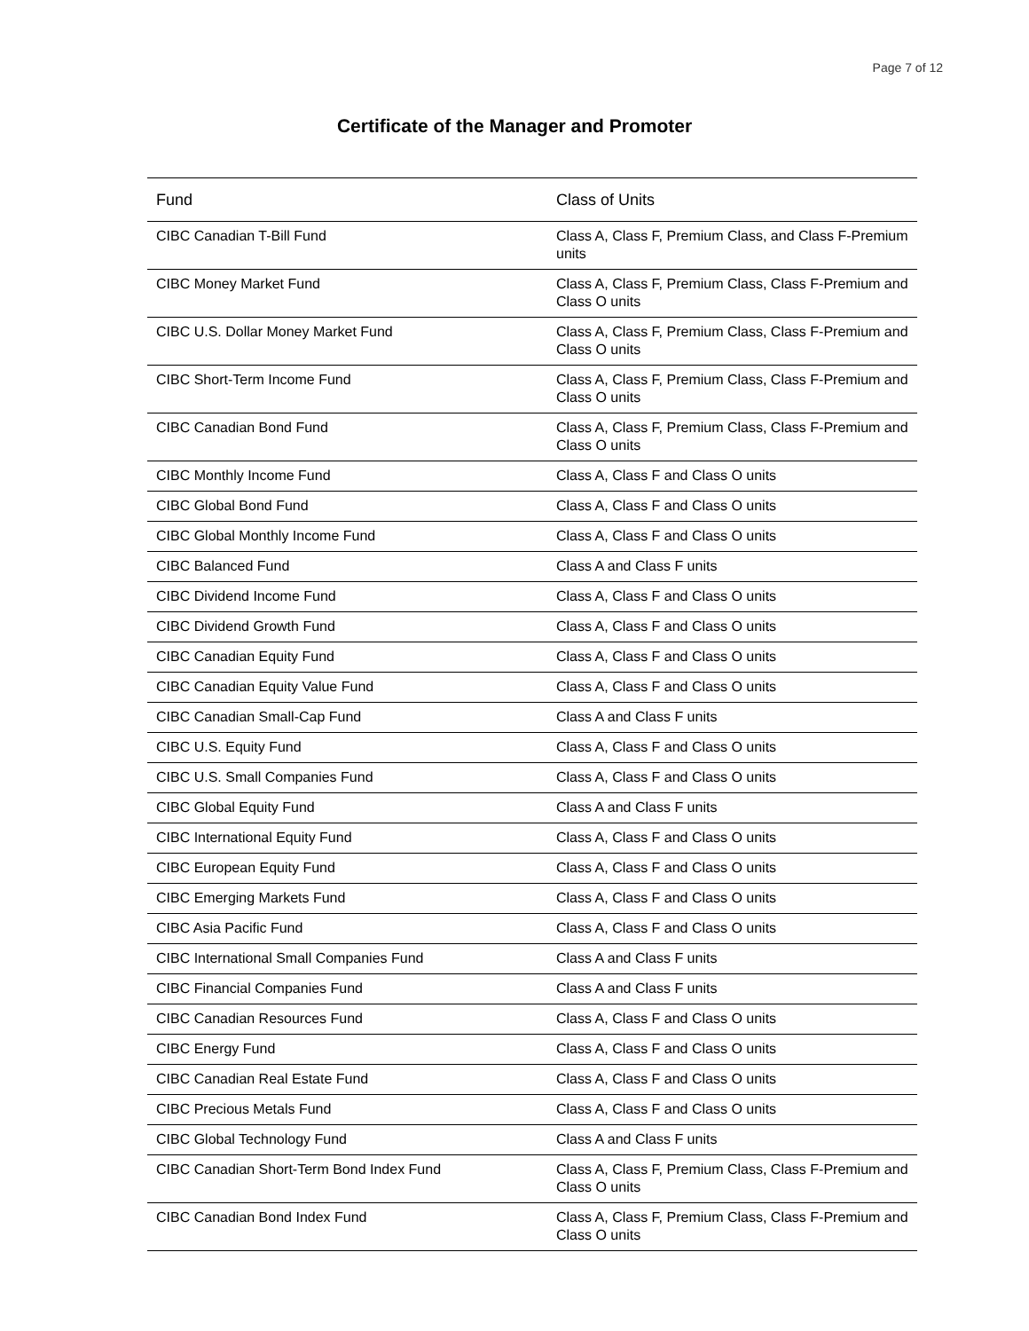Page 7 of 12
Certificate of the Manager and Promoter
| Fund | Class of Units |
| --- | --- |
| CIBC Canadian T-Bill Fund | Class A, Class F, Premium Class, and Class F-Premium units |
| CIBC Money Market Fund | Class A, Class F, Premium Class, Class F-Premium and Class O units |
| CIBC U.S. Dollar Money Market Fund | Class A, Class F, Premium Class, Class F-Premium and Class O units |
| CIBC Short-Term Income Fund | Class A, Class F, Premium Class, Class F-Premium and Class O units |
| CIBC Canadian Bond Fund | Class A, Class F, Premium Class, Class F-Premium and Class O units |
| CIBC Monthly Income Fund | Class A, Class F and Class O units |
| CIBC Global Bond Fund | Class A, Class F and Class O units |
| CIBC Global Monthly Income Fund | Class A, Class F and Class O units |
| CIBC Balanced Fund | Class A and Class F units |
| CIBC Dividend Income Fund | Class A, Class F and Class O units |
| CIBC Dividend Growth Fund | Class A, Class F and Class O units |
| CIBC Canadian Equity Fund | Class A, Class F and Class O units |
| CIBC Canadian Equity Value Fund | Class A, Class F and Class O units |
| CIBC Canadian Small-Cap Fund | Class A and Class F units |
| CIBC U.S. Equity Fund | Class A, Class F and Class O units |
| CIBC U.S. Small Companies Fund | Class A, Class F and Class O units |
| CIBC Global Equity Fund | Class A and Class F units |
| CIBC International Equity Fund | Class A, Class F and Class O units |
| CIBC European Equity Fund | Class A, Class F and Class O units |
| CIBC Emerging Markets Fund | Class A, Class F and Class O units |
| CIBC Asia Pacific Fund | Class A, Class F and Class O units |
| CIBC International Small Companies Fund | Class A and Class F units |
| CIBC Financial Companies Fund | Class A and Class F units |
| CIBC Canadian Resources Fund | Class A, Class F and Class O units |
| CIBC Energy Fund | Class A, Class F and Class O units |
| CIBC Canadian Real Estate Fund | Class A, Class F and Class O units |
| CIBC Precious Metals Fund | Class A, Class F and Class O units |
| CIBC Global Technology Fund | Class A and Class F units |
| CIBC Canadian Short-Term Bond Index Fund | Class A, Class F, Premium Class, Class F-Premium and Class O units |
| CIBC Canadian Bond Index Fund | Class A, Class F, Premium Class, Class F-Premium and Class O units |